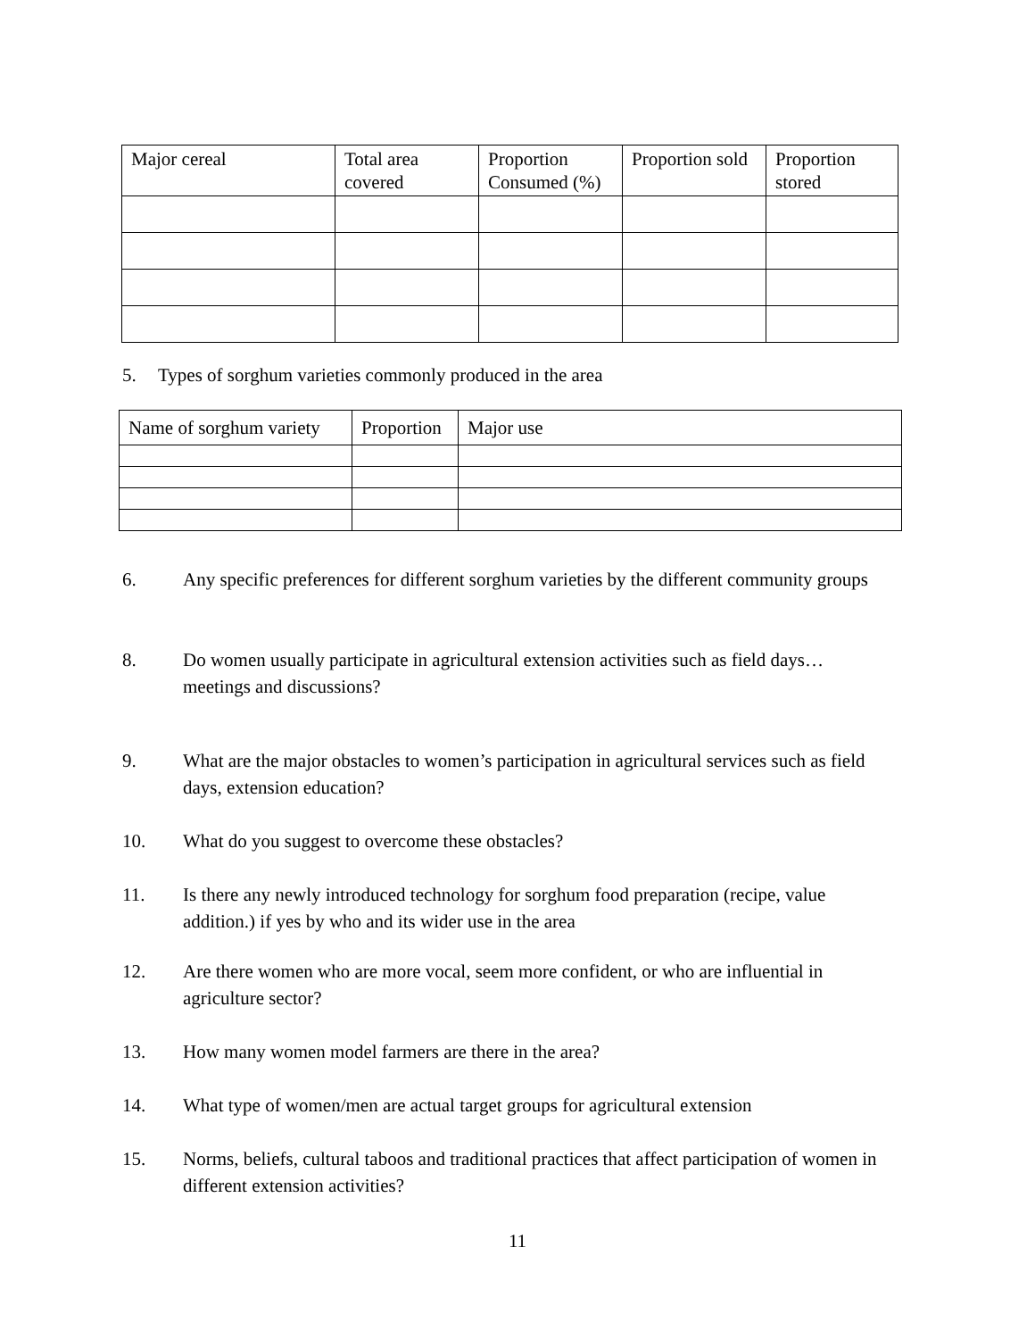| Major cereal | Total area covered | Proportion Consumed (%) | Proportion sold | Proportion stored |
| --- | --- | --- | --- | --- |
5. Types of sorghum varieties commonly produced in the area
| Name of sorghum variety | Proportion | Major use |
| --- | --- | --- |
6. Any specific preferences for different sorghum varieties by the different community groups
8. Do women usually participate in agricultural extension activities such as field days… meetings and discussions?
9. What are the major obstacles to women’s participation in agricultural services such as field days, extension education?
10. What do you suggest to overcome these obstacles?
11. Is there any newly introduced technology for sorghum food preparation (recipe, value addition.) if yes by who and its wider use in the area
12. Are there women who are more vocal, seem more confident, or who are influential in agriculture sector?
13. How many women model farmers are there in the area?
14. What type of women/men are actual target groups for agricultural extension
15. Norms, beliefs, cultural taboos and traditional practices that affect participation of women in different extension activities?
11